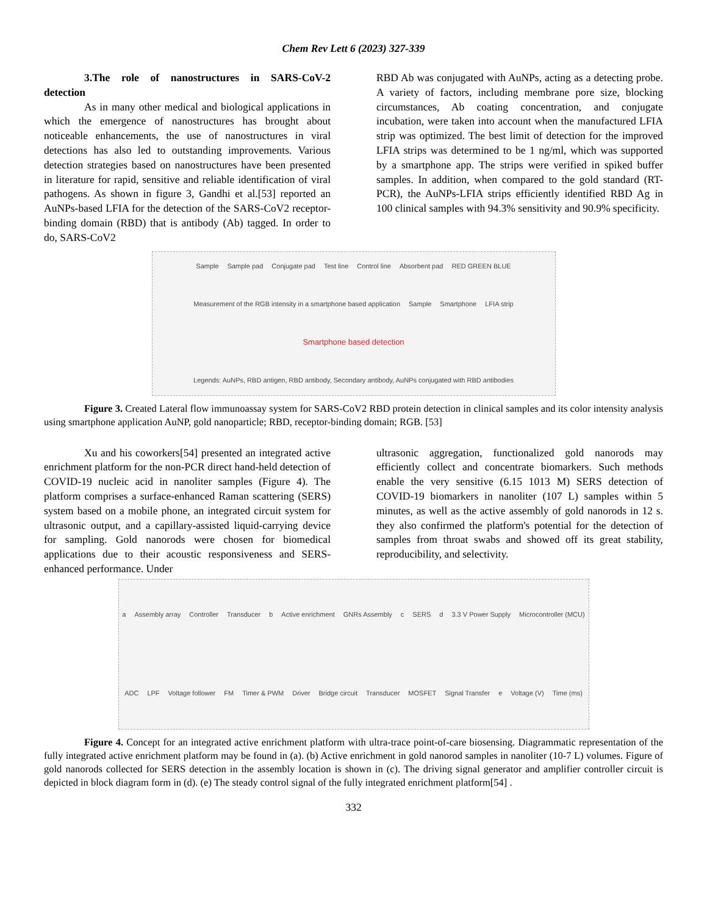Chem Rev Lett 6 (2023) 327-339
3.The role of nanostructures in SARS-CoV-2 detection
As in many other medical and biological applications in which the emergence of nanostructures has brought about noticeable enhancements, the use of nanostructures in viral detections has also led to outstanding improvements. Various detection strategies based on nanostructures have been presented in literature for rapid, sensitive and reliable identification of viral pathogens. As shown in figure 3, Gandhi et al.[53] reported an AuNPs-based LFIA for the detection of the SARS-CoV2 receptor-binding domain (RBD) that is antibody (Ab) tagged. In order to do, SARS-CoV2
RBD Ab was conjugated with AuNPs, acting as a detecting probe. A variety of factors, including membrane pore size, blocking circumstances, Ab coating concentration, and conjugate incubation, were taken into account when the manufactured LFIA strip was optimized. The best limit of detection for the improved LFIA strips was determined to be 1 ng/ml, which was supported by a smartphone app. The strips were verified in spiked buffer samples. In addition, when compared to the gold standard (RT-PCR), the AuNPs-LFIA strips efficiently identified RBD Ag in 100 clinical samples with 94.3% sensitivity and 90.9% specificity.
Sample Sample pad Conjugate pad Test line Control line Absorbent pad RED GREEN BLUE Measurement of the RGB intensity in a smartphone based application Sample Smartphone LFIA strip Smartphone based detection Legends: AuNPs, RBD antigen, RBD antibody, Secondary antibody, AuNPs conjugated with RBD antibodies
Figure 3. Created Lateral flow immunoassay system for SARS-CoV2 RBD protein detection in clinical samples and its color intensity analysis using smartphone application AuNP, gold nanoparticle; RBD, receptor-binding domain; RGB. [53]
Xu and his coworkers[54] presented an integrated active enrichment platform for the non-PCR direct hand-held detection of COVID-19 nucleic acid in nanoliter samples (Figure 4). The platform comprises a surface-enhanced Raman scattering (SERS) system based on a mobile phone, an integrated circuit system for ultrasonic output, and a capillary-assisted liquid-carrying device for sampling. Gold nanorods were chosen for biomedical applications due to their acoustic responsiveness and SERS-enhanced performance. Under
ultrasonic aggregation, functionalized gold nanorods may efficiently collect and concentrate biomarkers. Such methods enable the very sensitive (6.15 1013 M) SERS detection of COVID-19 biomarkers in nanoliter (107 L) samples within 5 minutes, as well as the active assembly of gold nanorods in 12 s. they also confirmed the platform's potential for the detection of samples from throat swabs and showed off its great stability, reproducibility, and selectivity.
a Assembly array Controller Transducer b Active enrichment GNRs Assembly c SERS d 3.3 V Power Supply Microcontroller (MCU) ADC LPF Voltage follower FM Timer & PWM Driver Bridge circuit Transducer MOSFET Signal Transfer e Voltage (V) Time (ms)
Figure 4. Concept for an integrated active enrichment platform with ultra-trace point-of-care biosensing. Diagrammatic representation of the fully integrated active enrichment platform may be found in (a). (b) Active enrichment in gold nanorod samples in nanoliter (10-7 L) volumes. Figure of gold nanorods collected for SERS detection in the assembly location is shown in (c). The driving signal generator and amplifier controller circuit is depicted in block diagram form in (d). (e) The steady control signal of the fully integrated enrichment platform[54] .
332